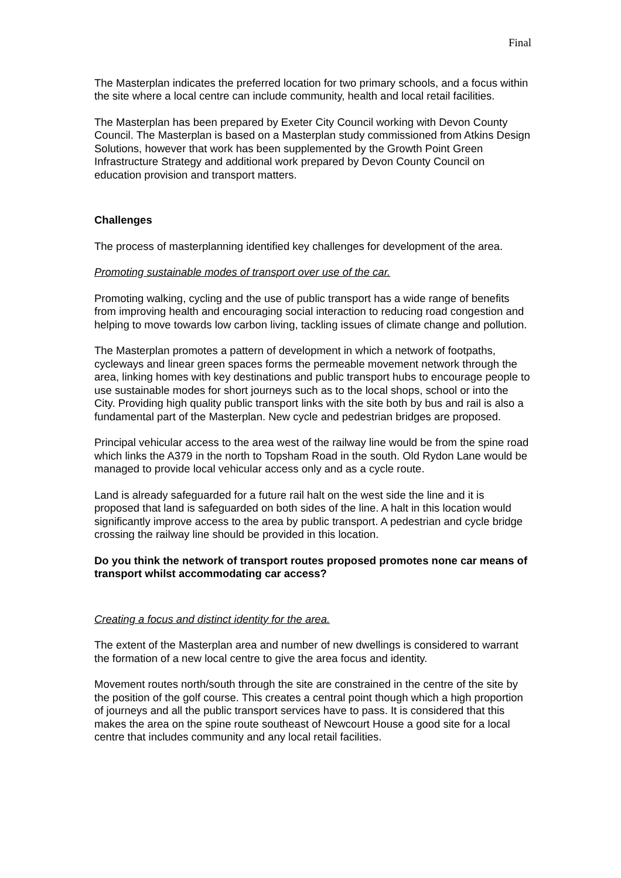Final
The Masterplan indicates the preferred location for two primary schools, and a focus within the site where a local centre can include community, health and local retail facilities.
The Masterplan has been prepared by Exeter City Council working with Devon County Council. The Masterplan is based on a Masterplan study commissioned from Atkins Design Solutions, however that work has been supplemented by the Growth Point Green Infrastructure Strategy and additional work prepared by Devon County Council on education provision and transport matters.
Challenges
The process of masterplanning identified key challenges for development of the area.
Promoting sustainable modes of transport over use of the car.
Promoting walking, cycling and the use of public transport has a wide range of benefits from improving health and encouraging social interaction to reducing road congestion and helping to move towards low carbon living, tackling issues of climate change and pollution.
The Masterplan promotes a pattern of development in which a network of footpaths, cycleways and linear green spaces forms the permeable movement network through the area, linking homes with key destinations and public transport hubs to encourage people to use sustainable modes for short journeys such as to the local shops, school or into the City. Providing high quality public transport links with the site both by bus and rail is also a fundamental part of the Masterplan. New cycle and pedestrian bridges are proposed.
Principal vehicular access to the area west of the railway line would be from the spine road which links the A379 in the north to Topsham Road in the south. Old Rydon Lane would be managed to provide local vehicular access only and as a cycle route.
Land is already safeguarded for a future rail halt on the west side the line and it is proposed that land is safeguarded on both sides of the line. A halt in this location would significantly improve access to the area by public transport. A pedestrian and cycle bridge crossing the railway line should be provided in this location.
Do you think the network of transport routes proposed promotes none car means of transport whilst accommodating car access?
Creating a focus and distinct identity for the area.
The extent of the Masterplan area and number of new dwellings is considered to warrant the formation of a new local centre to give the area focus and identity.
Movement routes north/south through the site are constrained in the centre of the site by the position of the golf course. This creates a central point though which a high proportion of journeys and all the public transport services have to pass. It is considered that this makes the area on the spine route southeast of Newcourt House a good site for a local centre that includes community and any local retail facilities.